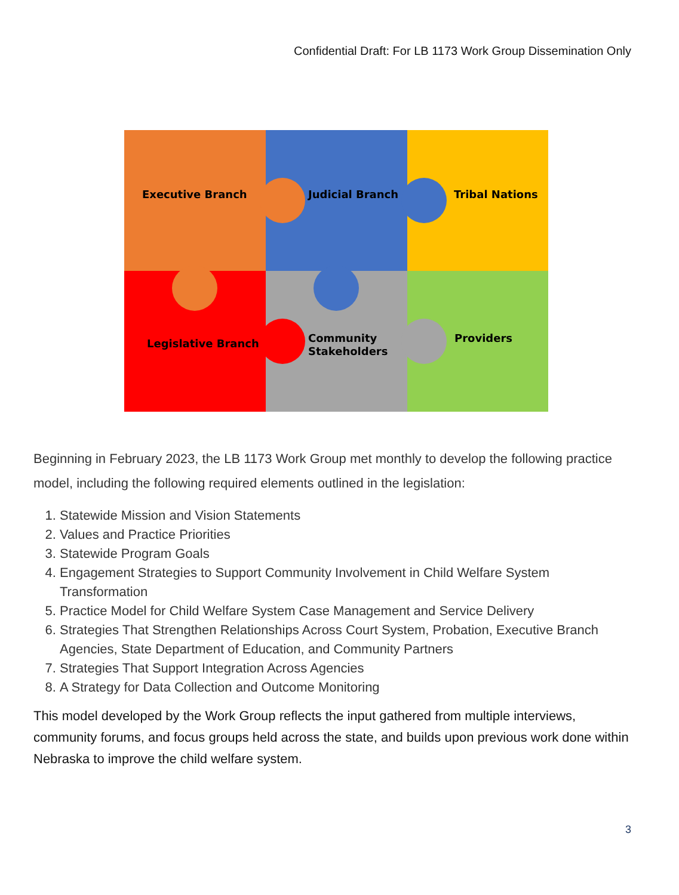Confidential Draft: For LB 1173 Work Group Dissemination Only
Executive Branch
Judicial Branch
Tribal Nations
Legislative Branch
Community
Stakeholders
Providers
Beginning in February 2023, the LB 1173 Work Group met monthly to develop the following practice model, including the following required elements outlined in the legislation:
1. Statewide Mission and Vision Statements
2. Values and Practice Priorities
3. Statewide Program Goals
4. Engagement Strategies to Support Community Involvement in Child Welfare System Transformation
5. Practice Model for Child Welfare System Case Management and Service Delivery
6. Strategies That Strengthen Relationships Across Court System, Probation, Executive Branch Agencies, State Department of Education, and Community Partners
7. Strategies That Support Integration Across Agencies
8. A Strategy for Data Collection and Outcome Monitoring
This model developed by the Work Group reflects the input gathered from multiple interviews, community forums, and focus groups held across the state, and builds upon previous work done within Nebraska to improve the child welfare system.
3